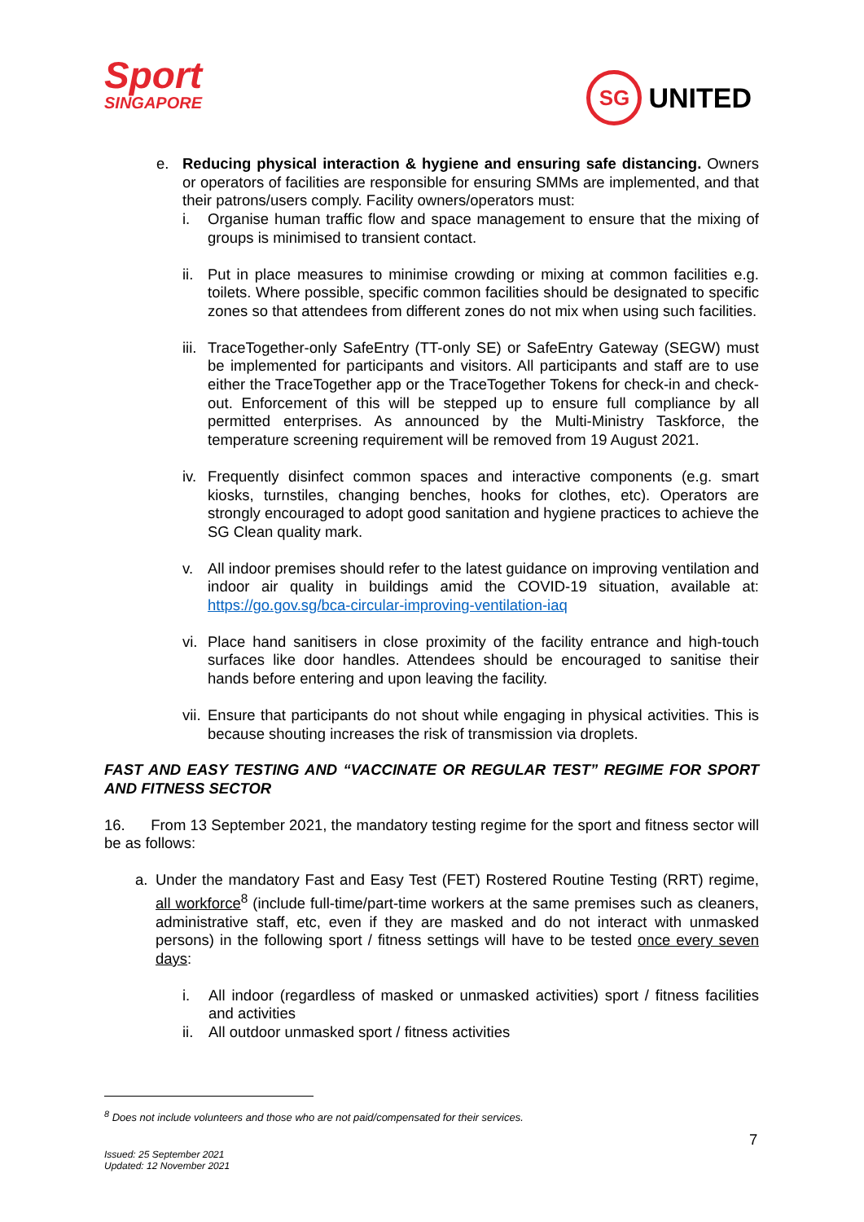Sport
SINGAPORE
SG UNITED
e. Reducing physical interaction & hygiene and ensuring safe distancing. Owners or operators of facilities are responsible for ensuring SMMs are implemented, and that their patrons/users comply. Facility owners/operators must:
i. Organise human traffic flow and space management to ensure that the mixing of groups is minimised to transient contact.
ii.
Put in place measures to minimise crowding or mixing at common facilities e.g. toilets. Where possible, specific common facilities should be designated to specific zones so that attendees from different zones do not mix when using such facilities.
iii.
TraceTogether-only SafeEntry (TT-only SE) or SafeEntry Gateway (SEGW) must be implemented for participants and visitors. All participants and staff are to use either the TraceTogether app or the TraceTogether Tokens for check-in and check-out. Enforcement of this will be stepped up to ensure full compliance by all permitted enterprises. As announced by the Multi-Ministry Taskforce, the temperature screening requirement will be removed from 19 August 2021.
iv.
Frequently disinfect common spaces and interactive components (e.g. smart kiosks, turnstiles, changing benches, hooks for clothes, etc). Operators are strongly encouraged to adopt good sanitation and hygiene practices to achieve the SG Clean quality mark.
v. All indoor premises should refer to the latest guidance on improving ventilation and indoor air quality in buildings amid the COVID-19 situation, available at: https://go.gov.sg/bca-circular-improving-ventilation-iaq
vi.
Place hand sanitisers in close proximity of the facility entrance and high-touch surfaces like door handles. Attendees should be encouraged to sanitise their hands before entering and upon leaving the facility.
vii.
Ensure that participants do not shout while engaging in physical activities. This is because shouting increases the risk of transmission via droplets.
FAST AND EASY TESTING AND “VACCINATE OR REGULAR TEST” REGIME FOR SPORT AND FITNESS SECTOR
16. From 13 September 2021, the mandatory testing regime for the sport and fitness sector will be as follows:
a. Under the mandatory Fast and Easy Test (FET) Rostered Routine Testing (RRT) regime, all workforce<sup>8</sup> (include full-time/part-time workers at the same premises such as cleaners, administrative staff, etc, even if they are masked and do not interact with unmasked persons) in the following sport / fitness settings will have to be tested once every seven days:
i. All indoor (regardless of masked or unmasked activities) sport / fitness facilities and activities
ii.
All outdoor unmasked sport / fitness activities
<sup>8</sup> Does not include volunteers and those who are not paid/compensated for their services.
7
Issued: 25 September 2021
Updated: 12 November 2021